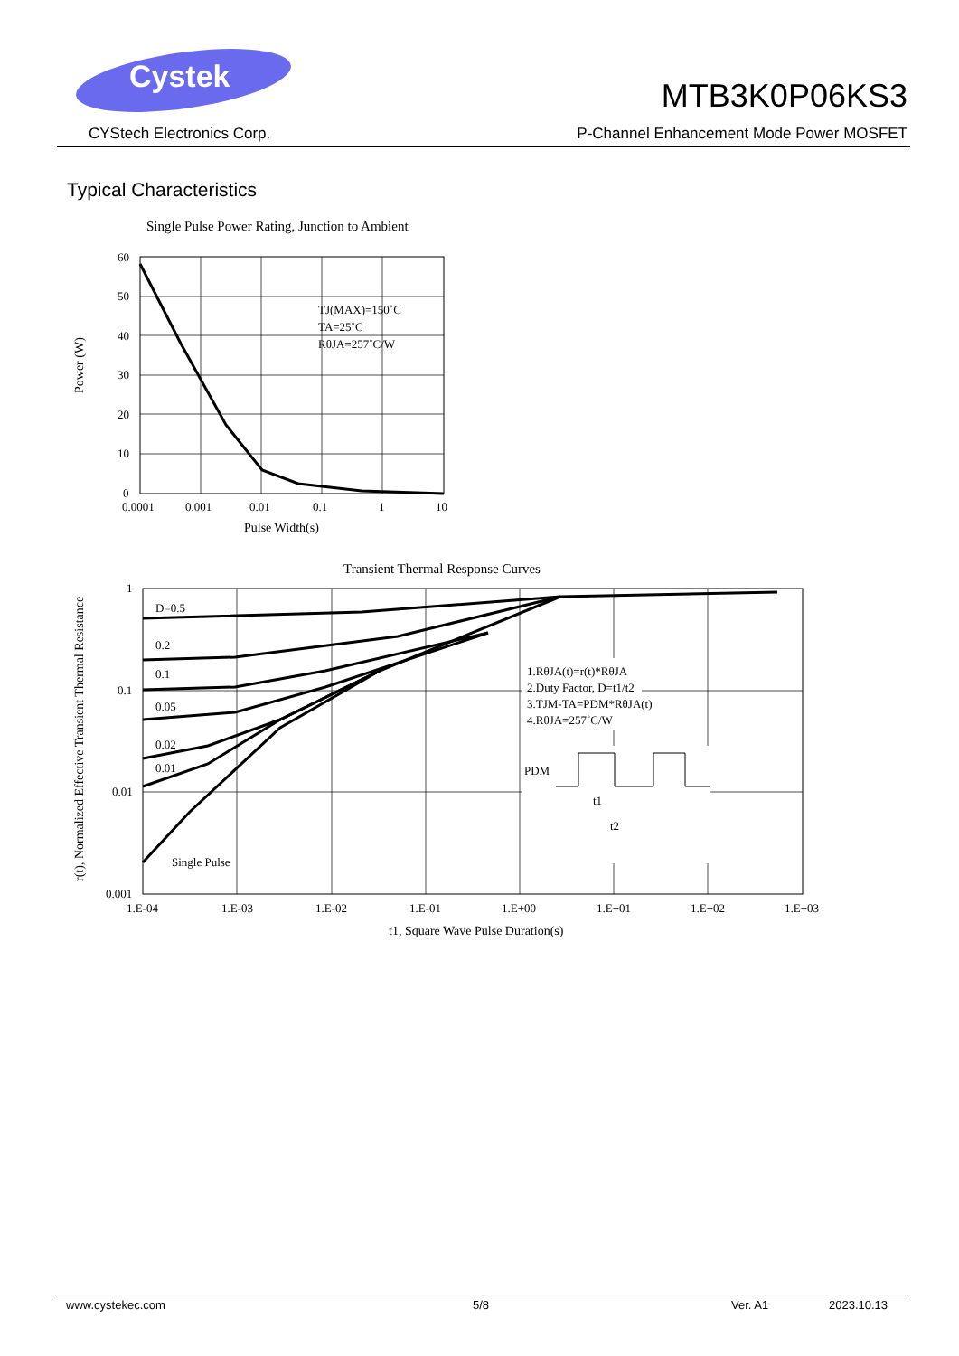Cystek
CYStech Electronics Corp.
MTB3K0P06KS3
P-Channel Enhancement Mode Power MOSFET
Typical Characteristics
Single Pulse Power Rating, Junction to Ambient
TJ(MAX)=150˚C
TA=25˚C
RθJA=257˚C/W
60
50
40
30
20
10
0
0.0001
0.001
0.01
0.1
1
10
Pulse Width(s)
Power (W)
Transient Thermal Response Curves
D=0.5
0.2
0.1
0.05
0.02
0.01
Single Pulse
1.RθJA(t)=r(t)*RθJA
2.Duty Factor, D=t1/t2
3.TJM-TA=PDM*RθJA(t)
4.RθJA=257˚C/W
PDM
t1
t2
1
0.1
0.01
0.001
1.E-04
1.E-03
1.E-02
1.E-01
1.E+00
1.E+01
1.E+02
1.E+03
t1, Square Wave Pulse Duration(s)
r(t), Normalized Effective Transient Thermal Resistance
www.cystekec.com 5/8 Ver. A1 2023.10.13